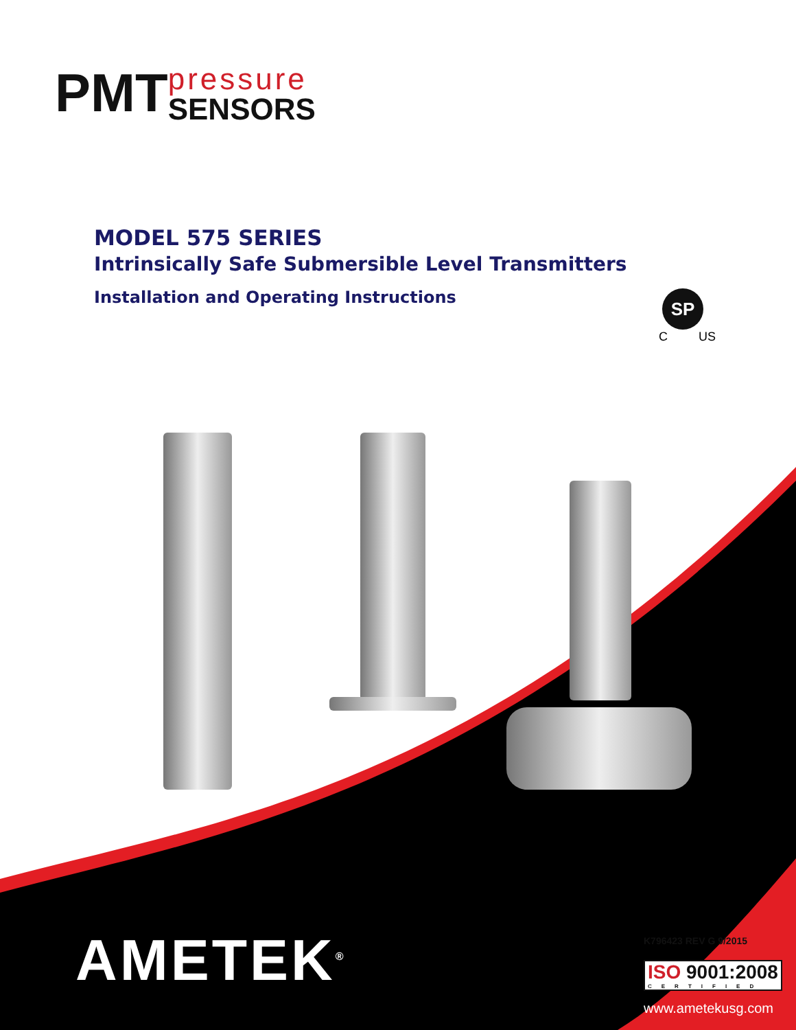PMT
pressure
SENSORS
MODEL 575 SERIES
Intrinsically Safe Submersible Level Transmitters
Installation and Operating Instructions
SP
C US
AMETEK<sup>®</sup>
K796423 REV G 9/2015
ISO 9001:2008
CERTIFIED
www.ametekusg.com